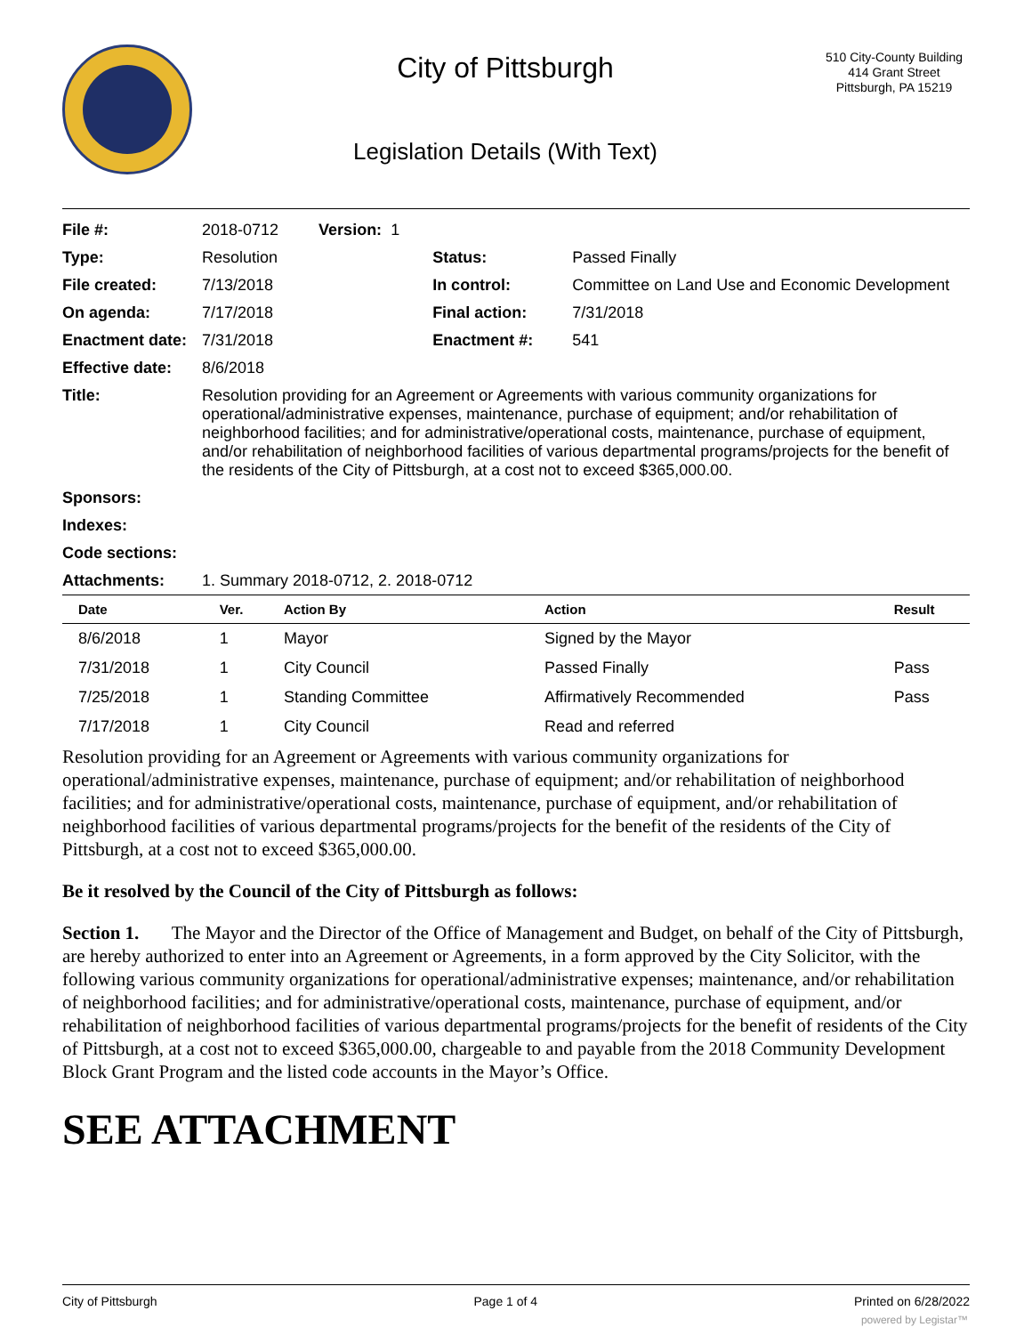City of Pittsburgh
Legislation Details (With Text)
510 City-County Building
414 Grant Street
Pittsburgh, PA 15219
| File #: | 2018-0712 Version: 1 | | |
| Type: | Resolution | Status: | Passed Finally |
| File created: | 7/13/2018 | In control: | Committee on Land Use and Economic Development |
| On agenda: | 7/17/2018 | Final action: | 7/31/2018 |
| Enactment date: | 7/31/2018 | Enactment #: | 541 |
| Effective date: | 8/6/2018 | | |
| Title: | Resolution providing for an Agreement or Agreements with various community organizations for operational/administrative expenses, maintenance, purchase of equipment; and/or rehabilitation of neighborhood facilities; and for administrative/operational costs, maintenance, purchase of equipment, and/or rehabilitation of neighborhood facilities of various departmental programs/projects for the benefit of the residents of the City of Pittsburgh, at a cost not to exceed $365,000.00. | | |
| Sponsors: | | | |
| Indexes: | | | |
| Code sections: | | | |
| Attachments: | 1. Summary 2018-0712, 2. 2018-0712 | | |
| Date | Ver. | Action By | Action | Result |
| --- | --- | --- | --- | --- |
| 8/6/2018 | 1 | Mayor | Signed by the Mayor | |
| 7/31/2018 | 1 | City Council | Passed Finally | Pass |
| 7/25/2018 | 1 | Standing Committee | Affirmatively Recommended | Pass |
| 7/17/2018 | 1 | City Council | Read and referred | |
Resolution providing for an Agreement or Agreements with various community organizations for operational/administrative expenses, maintenance, purchase of equipment; and/or rehabilitation of neighborhood facilities; and for administrative/operational costs, maintenance, purchase of equipment, and/or rehabilitation of neighborhood facilities of various departmental programs/projects for the benefit of the residents of the City of Pittsburgh, at a cost not to exceed $365,000.00.
Be it resolved by the Council of the City of Pittsburgh as follows:
Section 1. The Mayor and the Director of the Office of Management and Budget, on behalf of the City of Pittsburgh, are hereby authorized to enter into an Agreement or Agreements, in a form approved by the City Solicitor, with the following various community organizations for operational/administrative expenses; maintenance, and/or rehabilitation of neighborhood facilities; and for administrative/operational costs, maintenance, purchase of equipment, and/or rehabilitation of neighborhood facilities of various departmental programs/projects for the benefit of residents of the City of Pittsburgh, at a cost not to exceed $365,000.00, chargeable to and payable from the 2018 Community Development Block Grant Program and the listed code accounts in the Mayor’s Office.
SEE ATTACHMENT
City of Pittsburgh Page 1 of 4 Printed on 6/28/2022
powered by Legistar™